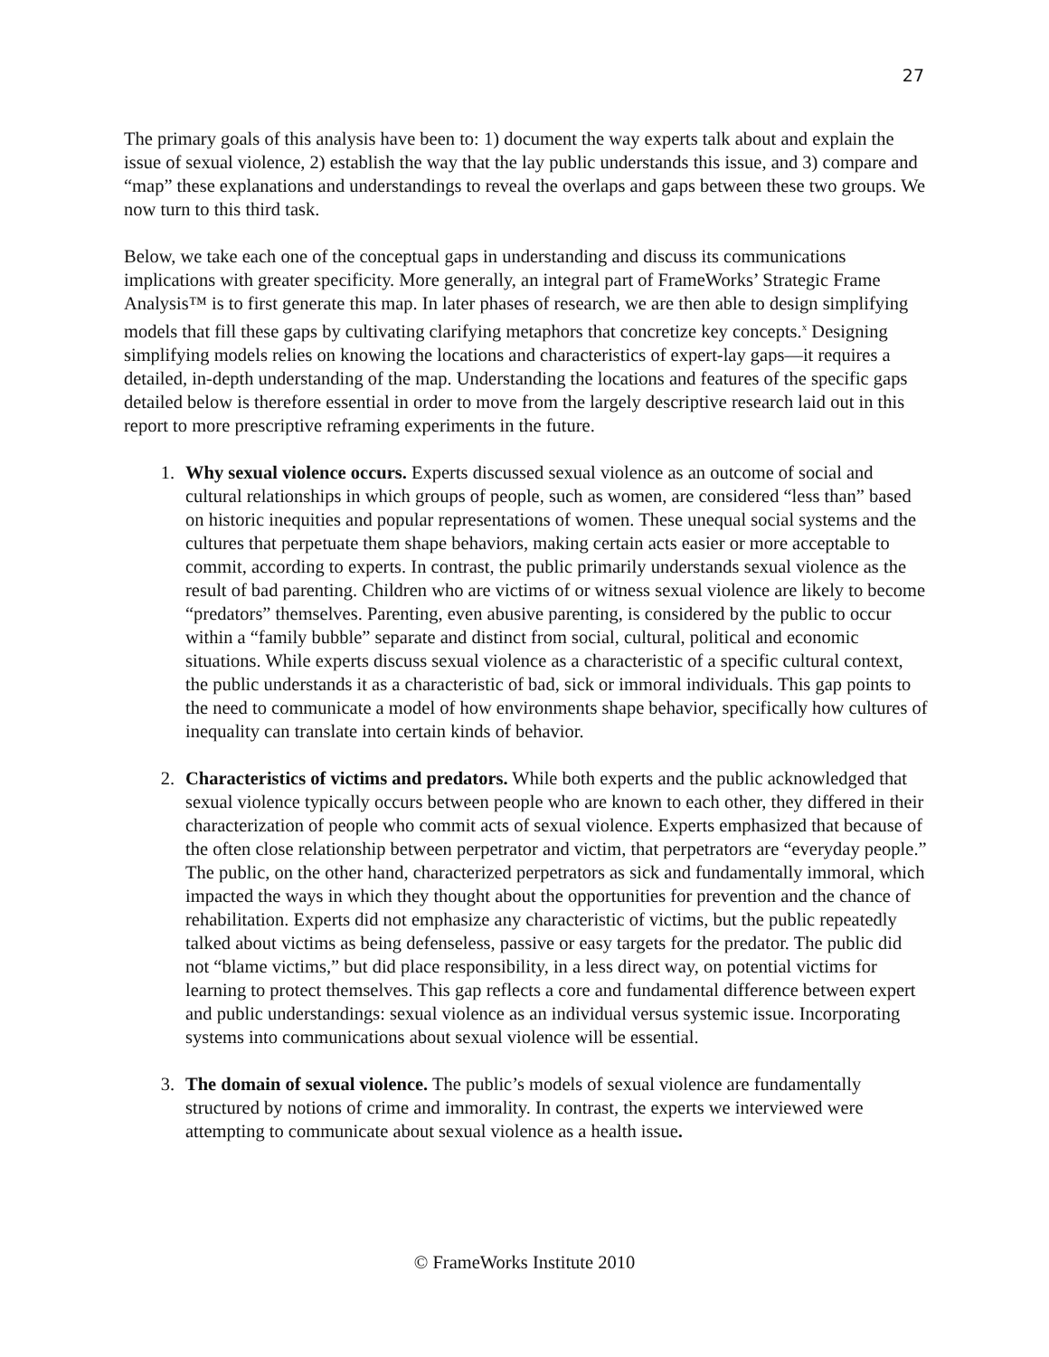27
The primary goals of this analysis have been to: 1) document the way experts talk about and explain the issue of sexual violence, 2) establish the way that the lay public understands this issue, and 3) compare and “map” these explanations and understandings to reveal the overlaps and gaps between these two groups. We now turn to this third task.
Below, we take each one of the conceptual gaps in understanding and discuss its communications implications with greater specificity. More generally, an integral part of FrameWorks’ Strategic Frame Analysis™ is to first generate this map. In later phases of research, we are then able to design simplifying models that fill these gaps by cultivating clarifying metaphors that concretize key concepts.<sup>x</sup> Designing simplifying models relies on knowing the locations and characteristics of expert-lay gaps—it requires a detailed, in-depth understanding of the map. Understanding the locations and features of the specific gaps detailed below is therefore essential in order to move from the largely descriptive research laid out in this report to more prescriptive reframing experiments in the future.
1. Why sexual violence occurs. Experts discussed sexual violence as an outcome of social and cultural relationships in which groups of people, such as women, are considered “less than” based on historic inequities and popular representations of women. These unequal social systems and the cultures that perpetuate them shape behaviors, making certain acts easier or more acceptable to commit, according to experts. In contrast, the public primarily understands sexual violence as the result of bad parenting. Children who are victims of or witness sexual violence are likely to become “predators” themselves. Parenting, even abusive parenting, is considered by the public to occur within a “family bubble” separate and distinct from social, cultural, political and economic situations. While experts discuss sexual violence as a characteristic of a specific cultural context, the public understands it as a characteristic of bad, sick or immoral individuals. This gap points to the need to communicate a model of how environments shape behavior, specifically how cultures of inequality can translate into certain kinds of behavior.
2. Characteristics of victims and predators. While both experts and the public acknowledged that sexual violence typically occurs between people who are known to each other, they differed in their characterization of people who commit acts of sexual violence. Experts emphasized that because of the often close relationship between perpetrator and victim, that perpetrators are “everyday people.” The public, on the other hand, characterized perpetrators as sick and fundamentally immoral, which impacted the ways in which they thought about the opportunities for prevention and the chance of rehabilitation. Experts did not emphasize any characteristic of victims, but the public repeatedly talked about victims as being defenseless, passive or easy targets for the predator. The public did not “blame victims,” but did place responsibility, in a less direct way, on potential victims for learning to protect themselves. This gap reflects a core and fundamental difference between expert and public understandings: sexual violence as an individual versus systemic issue. Incorporating systems into communications about sexual violence will be essential.
3. The domain of sexual violence. The public’s models of sexual violence are fundamentally structured by notions of crime and immorality. In contrast, the experts we interviewed were attempting to communicate about sexual violence as a health issue.
© FrameWorks Institute 2010